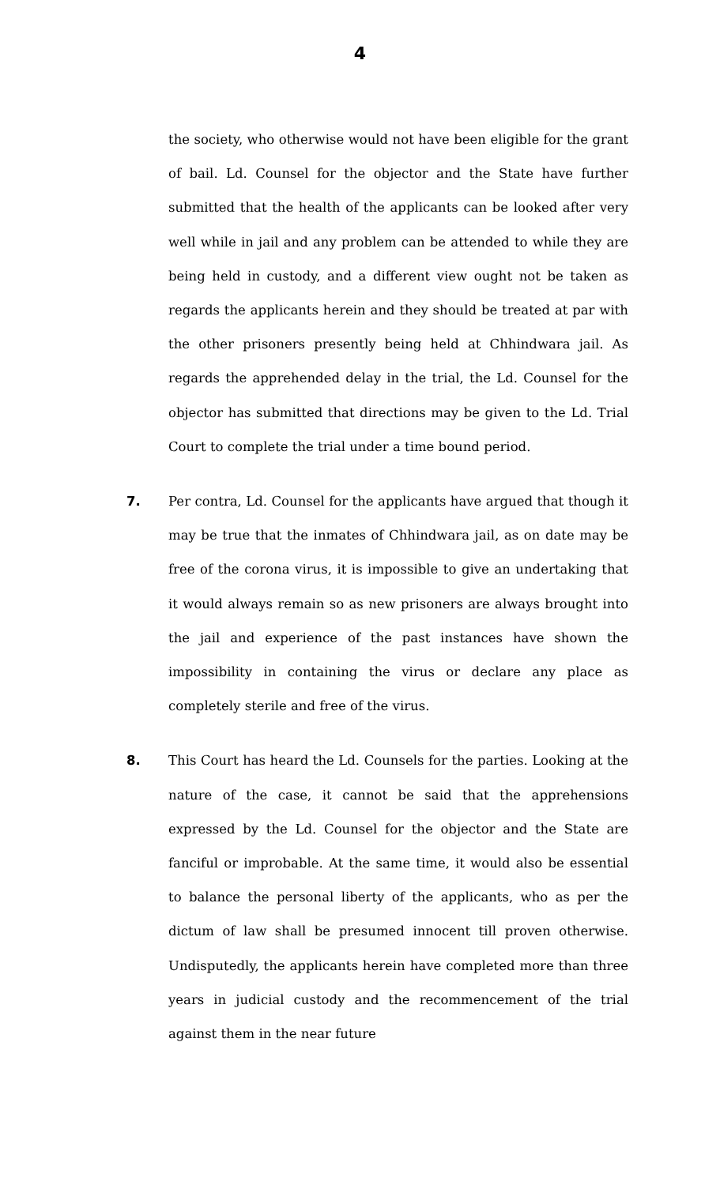4
the society, who otherwise would not have been eligible for the grant of bail. Ld. Counsel for the objector and the State have further submitted that the health of the applicants can be looked after very well while in jail and any problem can be attended to while they are being held in custody, and a different view ought not be taken as regards the applicants herein and they should be treated at par with the other prisoners presently being held at Chhindwara jail. As regards the apprehended delay in the trial, the Ld. Counsel for the objector has submitted that directions may be given to the Ld. Trial Court to complete the trial under a time bound period.
7. Per contra, Ld. Counsel for the applicants have argued that though it may be true that the inmates of Chhindwara jail, as on date may be free of the corona virus, it is impossible to give an undertaking that it would always remain so as new prisoners are always brought into the jail and experience of the past instances have shown the impossibility in containing the virus or declare any place as completely sterile and free of the virus.
8. This Court has heard the Ld. Counsels for the parties. Looking at the nature of the case, it cannot be said that the apprehensions expressed by the Ld. Counsel for the objector and the State are fanciful or improbable. At the same time, it would also be essential to balance the personal liberty of the applicants, who as per the dictum of law shall be presumed innocent till proven otherwise. Undisputedly, the applicants herein have completed more than three years in judicial custody and the recommencement of the trial against them in the near future